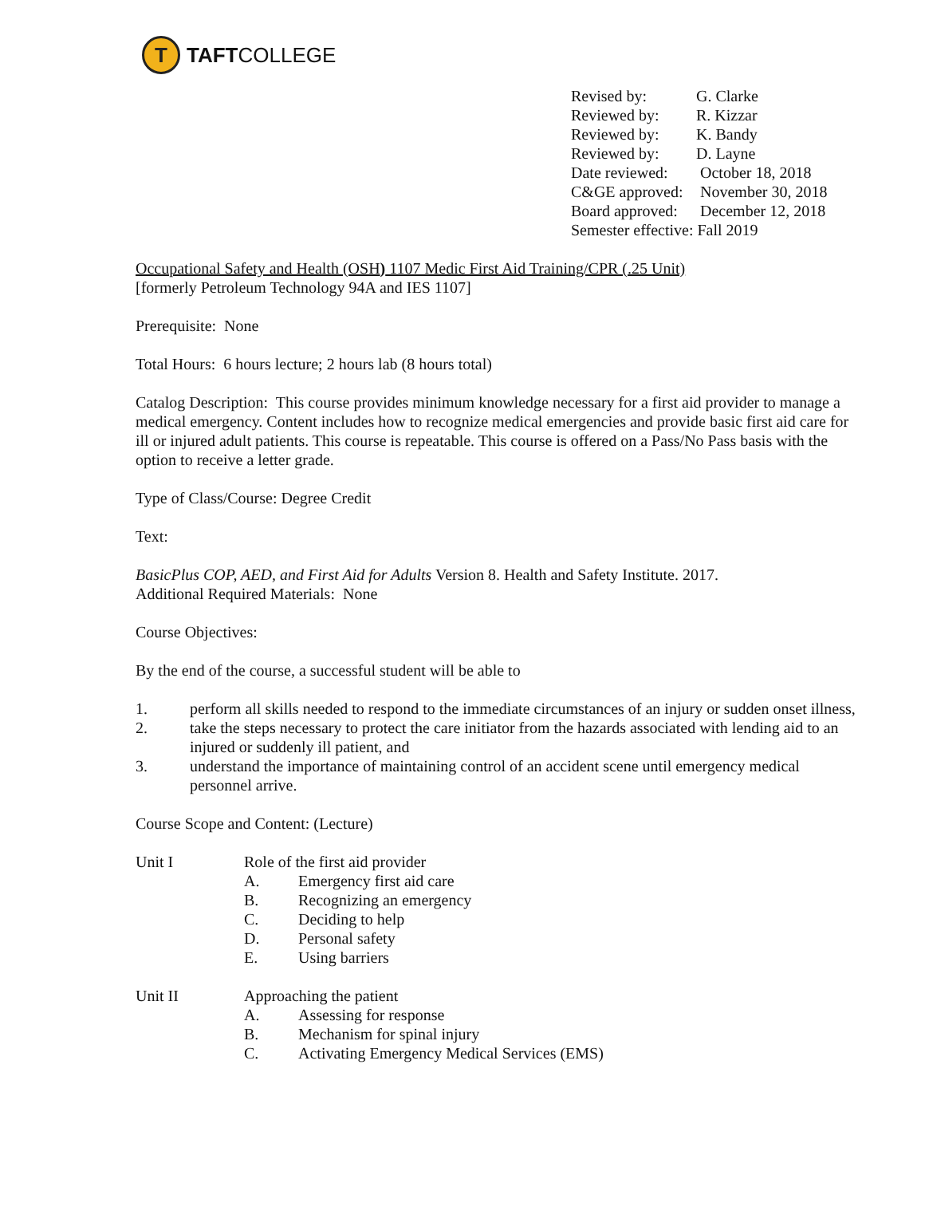T
TAFTCOLLEGE
Revised by: G. Clarke
Reviewed by: R. Kizzar
Reviewed by: K. Bandy
Reviewed by: D. Layne
Date reviewed: October 18, 2018
C&GE approved: November 30, 2018
Board approved: December 12, 2018
Semester effective: Fall 2019
Occupational Safety and Health (OSH) 1107 Medic First Aid Training/CPR (.25 Unit)
[formerly Petroleum Technology 94A and IES 1107]
Prerequisite: None
Total Hours: 6 hours lecture; 2 hours lab (8 hours total)
Catalog Description: This course provides minimum knowledge necessary for a first aid provider to manage a medical emergency. Content includes how to recognize medical emergencies and provide basic first aid care for ill or injured adult patients. This course is repeatable. This course is offered on a Pass/No Pass basis with the option to receive a letter grade.
Type of Class/Course: Degree Credit
Text:
BasicPlus COP, AED, and First Aid for Adults Version 8. Health and Safety Institute. 2017.
Additional Required Materials: None
Course Objectives:
By the end of the course, a successful student will be able to
1. perform all skills needed to respond to the immediate circumstances of an injury or sudden onset illness,
2. take the steps necessary to protect the care initiator from the hazards associated with lending aid to an injured or suddenly ill patient, and
3. understand the importance of maintaining control of an accident scene until emergency medical personnel arrive.
Course Scope and Content: (Lecture)
Unit I Role of the first aid provider
A. Emergency first aid care
B. Recognizing an emergency
C. Deciding to help
D. Personal safety
E. Using barriers
Unit II Approaching the patient
A. Assessing for response
B. Mechanism for spinal injury
C. Activating Emergency Medical Services (EMS)